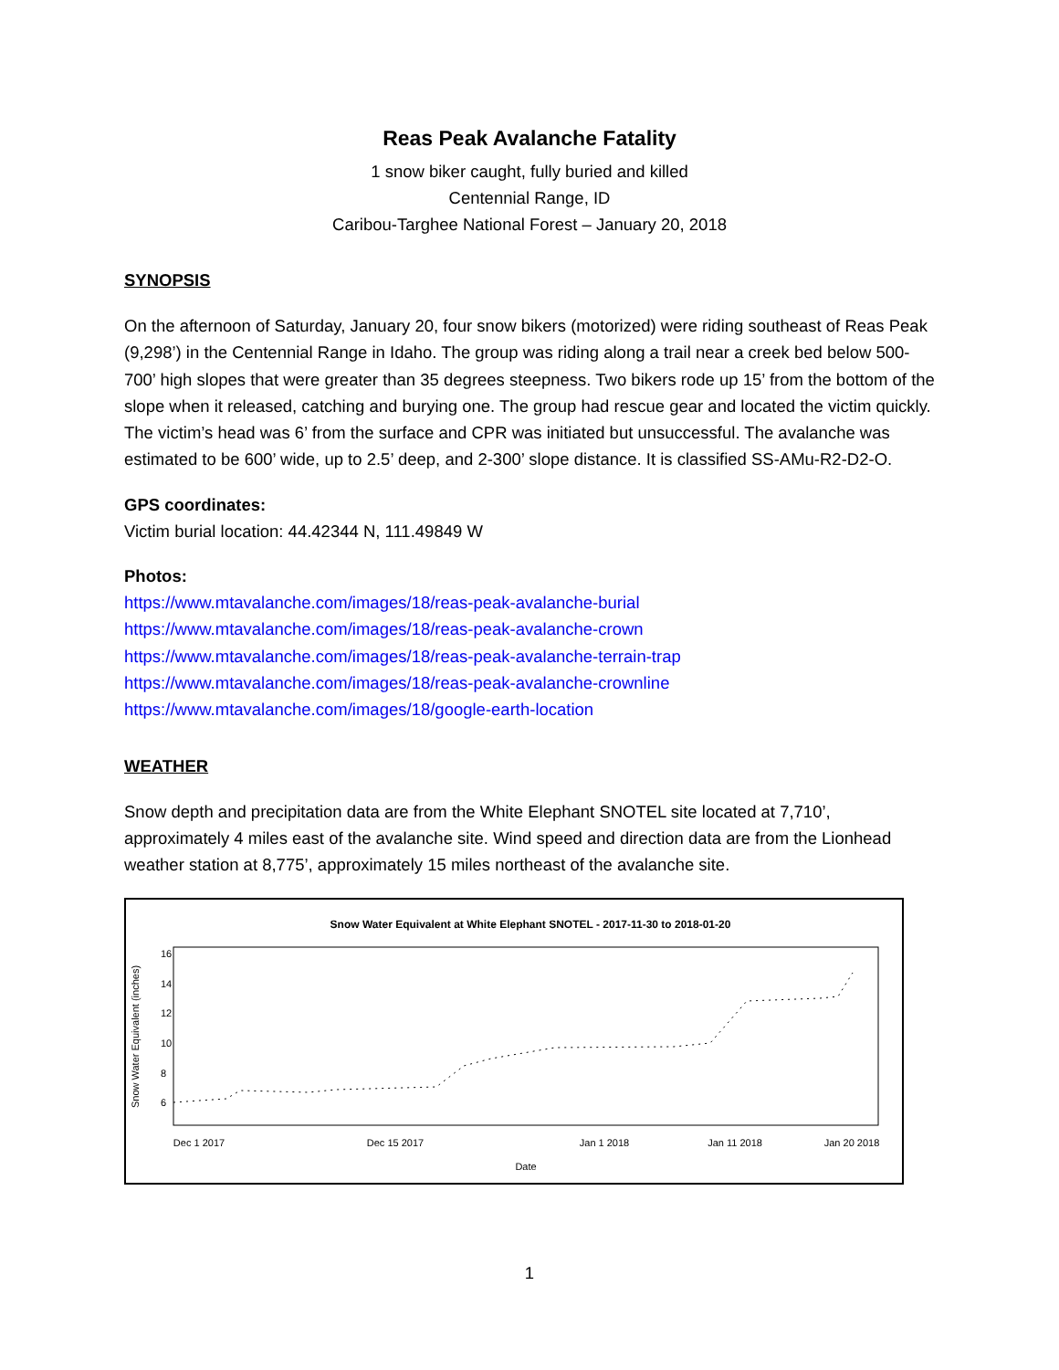Reas Peak Avalanche Fatality
1 snow biker caught, fully buried and killed
Centennial Range, ID
Caribou-Targhee National Forest – January 20, 2018
SYNOPSIS
On the afternoon of Saturday, January 20, four snow bikers (motorized) were riding southeast of Reas Peak (9,298’) in the Centennial Range in Idaho. The group was riding along a trail near a creek bed below 500-700’ high slopes that were greater than 35 degrees steepness. Two bikers rode up 15’ from the bottom of the slope when it released, catching and burying one. The group had rescue gear and located the victim quickly. The victim’s head was 6’ from the surface and CPR was initiated but unsuccessful. The avalanche was estimated to be 600’ wide, up to 2.5’ deep, and 2-300’ slope distance. It is classified SS-AMu-R2-D2-O.
GPS coordinates:
Victim burial location: 44.42344 N, 111.49849 W
Photos:
https://www.mtavalanche.com/images/18/reas-peak-avalanche-burial
https://www.mtavalanche.com/images/18/reas-peak-avalanche-crown
https://www.mtavalanche.com/images/18/reas-peak-avalanche-terrain-trap
https://www.mtavalanche.com/images/18/reas-peak-avalanche-crownline
https://www.mtavalanche.com/images/18/google-earth-location
WEATHER
Snow depth and precipitation data are from the White Elephant SNOTEL site located at 7,710’, approximately 4 miles east of the avalanche site. Wind speed and direction data are from the Lionhead weather station at 8,775’, approximately 15 miles northeast of the avalanche site.
Snow Water Equivalent at White Elephant SNOTEL - 2017-11-30 to 2018-01-20
Snow Water Equivalent (inches)
6
8
10
12
14
16
Dec 1 2017
Dec 15 2017
Jan 1 2018
Jan 11 2018
Jan 20 2018
Date
1